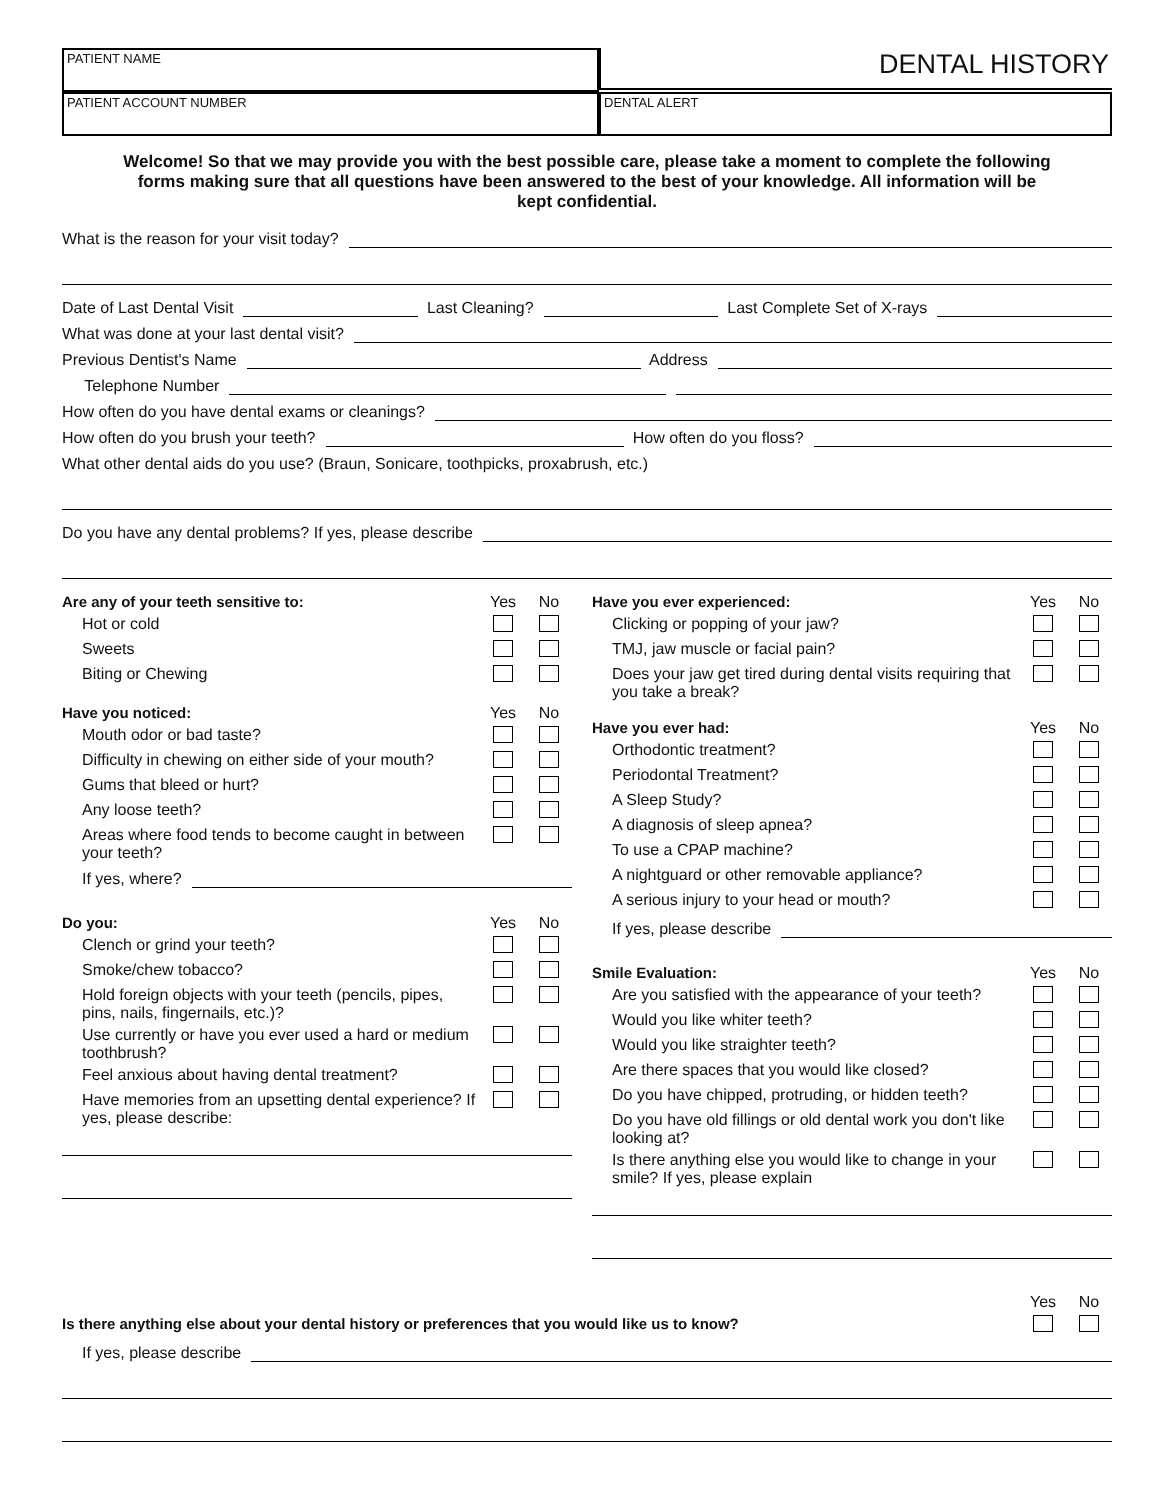PATIENT NAME
DENTAL HISTORY
PATIENT ACCOUNT NUMBER
DENTAL ALERT
Welcome! So that we may provide you with the best possible care, please take a moment to complete the following forms making sure that all questions have been answered to the best of your knowledge. All information will be kept confidential.
What is the reason for your visit today?
Date of Last Dental Visit Last Cleaning? Last Complete Set of X-rays
What was done at your last dental visit?
Previous Dentist's Name Address
Telephone Number
How often do you have dental exams or cleanings?
How often do you brush your teeth? How often do you floss?
What other dental aids do you use? (Braun, Sonicare, toothpicks, proxabrush, etc.)
Do you have any dental problems? If yes, please describe
Are any of your teeth sensitive to: Yes No Hot or cold Sweets Biting or Chewing
Have you noticed: Yes No Mouth odor or bad taste? Difficulty in chewing on either side of your mouth? Gums that bleed or hurt? Any loose teeth? Areas where food tends to become caught in between your teeth?
If yes, where?
Do you: Yes No Clench or grind your teeth? Smoke/chew tobacco? Hold foreign objects with your teeth (pencils, pipes, pins, nails, fingernails, etc.)? Use currently or have you ever used a hard or medium toothbrush? Feel anxious about having dental treatment? Have memories from an upsetting dental experience? If yes, please describe:
Have you ever experienced: Yes No Clicking or popping of your jaw? TMJ, jaw muscle or facial pain? Does your jaw get tired during dental visits requiring that you take a break?
Have you ever had: Yes No Orthodontic treatment? Periodontal Treatment? A Sleep Study? A diagnosis of sleep apnea? To use a CPAP machine? A nightguard or other removable appliance? A serious injury to your head or mouth?
If yes, please describe
Smile Evaluation: Yes No Are you satisfied with the appearance of your teeth? Would you like whiter teeth? Would you like straighter teeth? Are there spaces that you would like closed? Do you have chipped, protruding, or hidden teeth? Do you have old fillings or old dental work you don't like looking at? Is there anything else you would like to change in your smile? If yes, please explain
Yes No Is there anything else about your dental history or preferences that you would like us to know?
If yes, please describe